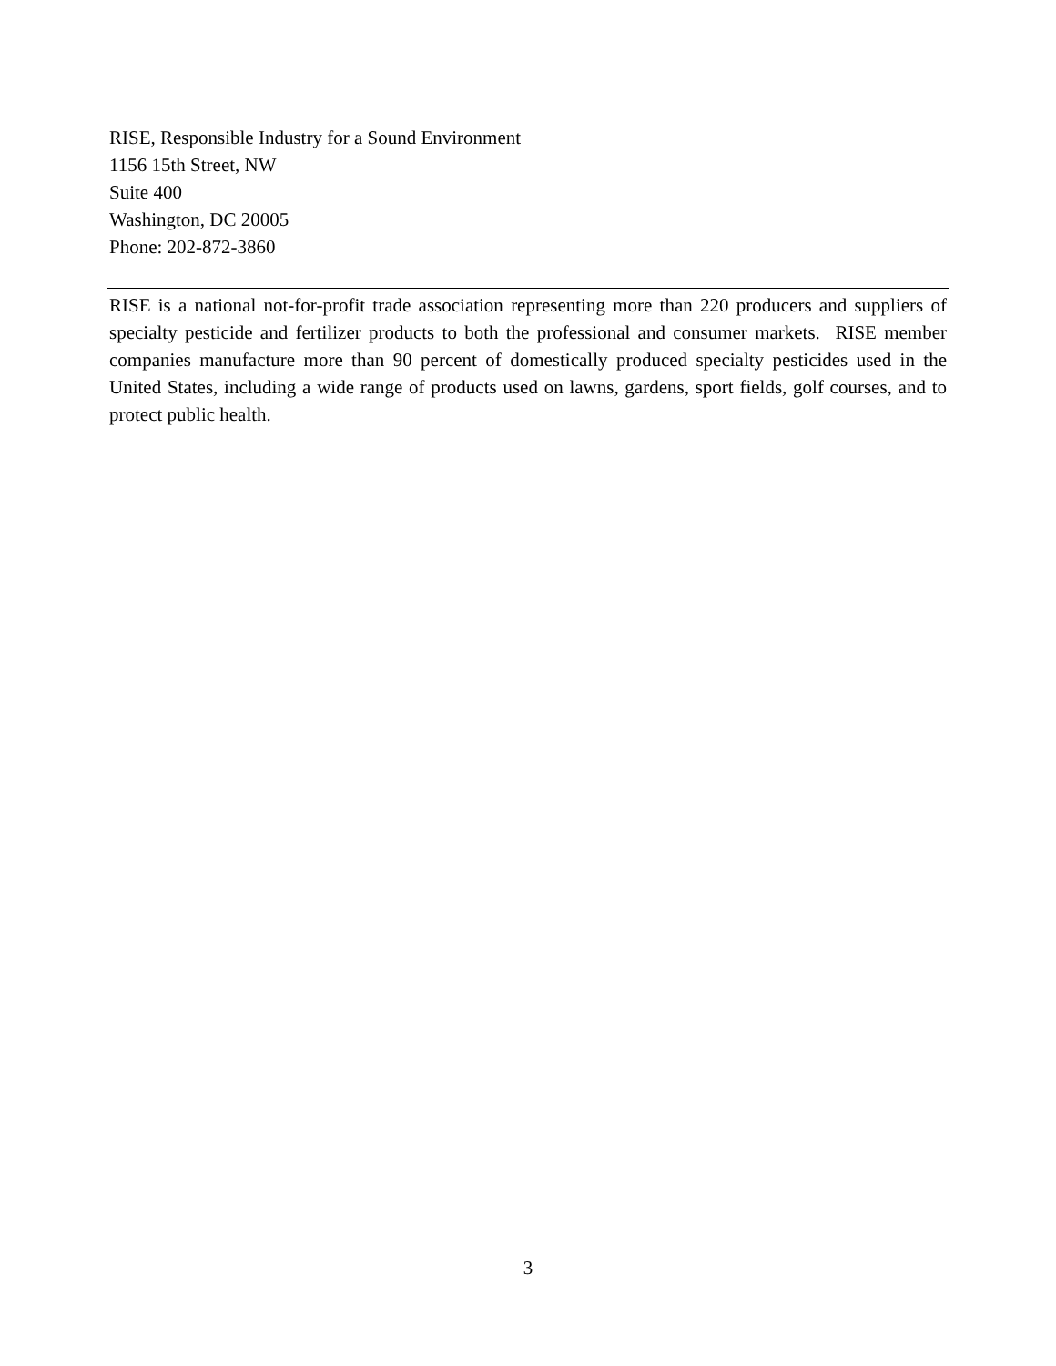RISE, Responsible Industry for a Sound Environment
1156 15th Street, NW
Suite 400
Washington, DC 20005
Phone: 202-872-3860
RISE is a national not-for-profit trade association representing more than 220 producers and suppliers of specialty pesticide and fertilizer products to both the professional and consumer markets. RISE member companies manufacture more than 90 percent of domestically produced specialty pesticides used in the United States, including a wide range of products used on lawns, gardens, sport fields, golf courses, and to protect public health.
3